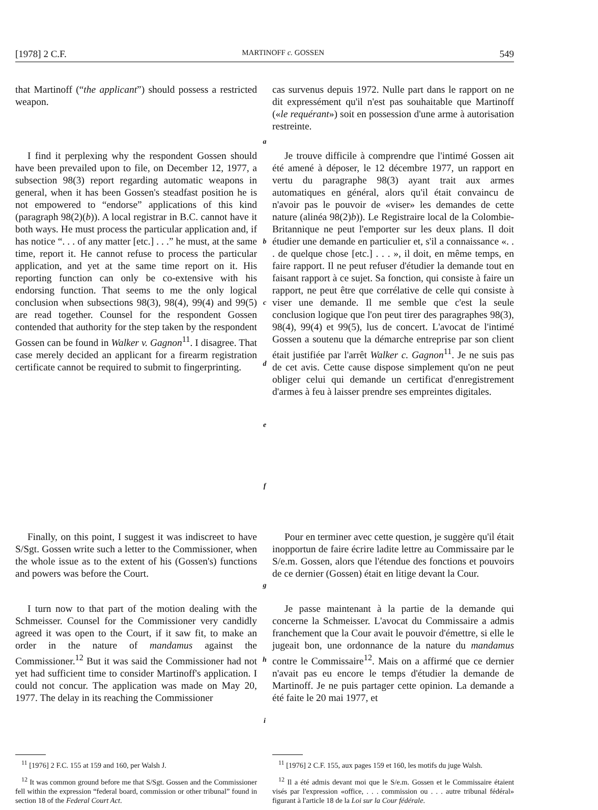[1978] 2 C.F. MARTINOFF c. GOSSEN 549
that Martinoff (“the applicant”) should possess a restricted weapon.
cas survenus depuis 1972. Nulle part dans le rapport on ne dit expressément qu'il n'est pas souhaitable que Martinoff («le requérant») soit en possession d'une arme à autorisation restreinte.
a
I find it perplexing why the respondent Gossen should have been prevailed upon to file, on December 12, 1977, a subsection 98(3) report regarding automatic weapons in general, when it has been Gossen's steadfast position he is not empowered to “endorse” applications of this kind (paragraph 98(2)(b)). A local registrar in B.C. cannot have it both ways. He must process the particular application and, if has notice “. . . of any matter [etc.] . . .” he must, at the same time, report it. He cannot refuse to process the particular application, and yet at the same time report on it. His reporting function can only be co-extensive with his endorsing function. That seems to me the only logical conclusion when subsections 98(3), 98(4), 99(4) and 99(5) are read together. Counsel for the respondent Gossen contended that authority for the step taken by the respondent Gossen can be found in Walker v. Gagnon<sup>11</sup>. I disagree. That case merely decided an applicant for a firearm registration certificate cannot be required to submit to fingerprinting.
b
c
d
e
f
Je trouve difficile à comprendre que l'intimé Gossen ait été amené à déposer, le 12 décembre 1977, un rapport en vertu du paragraphe 98(3) ayant trait aux armes automatiques en général, alors qu'il était convaincu de n'avoir pas le pouvoir de «viser» les demandes de cette nature (alinéa 98(2)b)). Le Registraire local de la Colombie-Britannique ne peut l'emporter sur les deux plans. Il doit étudier une demande en particulier et, s'il a connaissance «. . . de quelque chose [etc.] . . . », il doit, en même temps, en faire rapport. Il ne peut refuser d'étudier la demande tout en faisant rapport à ce sujet. Sa fonction, qui consiste à faire un rapport, ne peut être que corrélative de celle qui consiste à viser une demande. Il me semble que c'est la seule conclusion logique que l'on peut tirer des paragraphes 98(3), 98(4), 99(4) et 99(5), lus de concert. L'avocat de l'intimé Gossen a soutenu que la démarche entreprise par son client était justifiée par l'arrêt Walker c. Gagnon<sup>11</sup>. Je ne suis pas de cet avis. Cette cause dispose simplement qu'on ne peut obliger celui qui demande un certificat d'enregistrement d'armes à feu à laisser prendre ses empreintes digitales.
Finally, on this point, I suggest it was indiscreet to have S/Sgt. Gossen write such a letter to the Commissioner, when the whole issue as to the extent of his (Gossen's) functions and powers was before the Court.
g
Pour en terminer avec cette question, je suggère qu'il était inopportun de faire écrire ladite lettre au Commissaire par le S/e.m. Gossen, alors que l'étendue des fonctions et pouvoirs de ce dernier (Gossen) était en litige devant la Cour.
I turn now to that part of the motion dealing with the Schmeisser. Counsel for the Commissioner very candidly agreed it was open to the Court, if it saw fit, to make an order in the nature of mandamus against the Commissioner.<sup>12</sup> But it was said the Commissioner had not yet had sufficient time to consider Martinoff's application. I could not concur. The application was made on May 20, 1977. The delay in its reaching the Commissioner
h
i
Je passe maintenant à la partie de la demande qui concerne la Schmeisser. L'avocat du Commissaire a admis franchement que la Cour avait le pouvoir d'émettre, si elle le jugeait bon, une ordonnance de la nature du mandamus contre le Commissaire<sup>12</sup>. Mais on a affirmé que ce dernier n'avait pas eu encore le temps d'étudier la demande de Martinoff. Je ne puis partager cette opinion. La demande a été faite le 20 mai 1977, et
<sup>11</sup> [1976] 2 F.C. 155 at 159 and 160, per Walsh J.
<sup>12</sup> It was common ground before me that S/Sgt. Gossen and the Commissioner fell within the expression “federal board, commission or other tribunal” found in section 18 of the Federal Court Act.
<sup>11</sup> [1976] 2 C.F. 155, aux pages 159 et 160, les motifs du juge Walsh.
<sup>12</sup> Il a été admis devant moi que le S/e.m. Gossen et le Commissaire étaient visés par l'expression «office, . . . commission ou . . . autre tribunal fédéral» figurant à l'article 18 de la Loi sur la Cour fédérale.